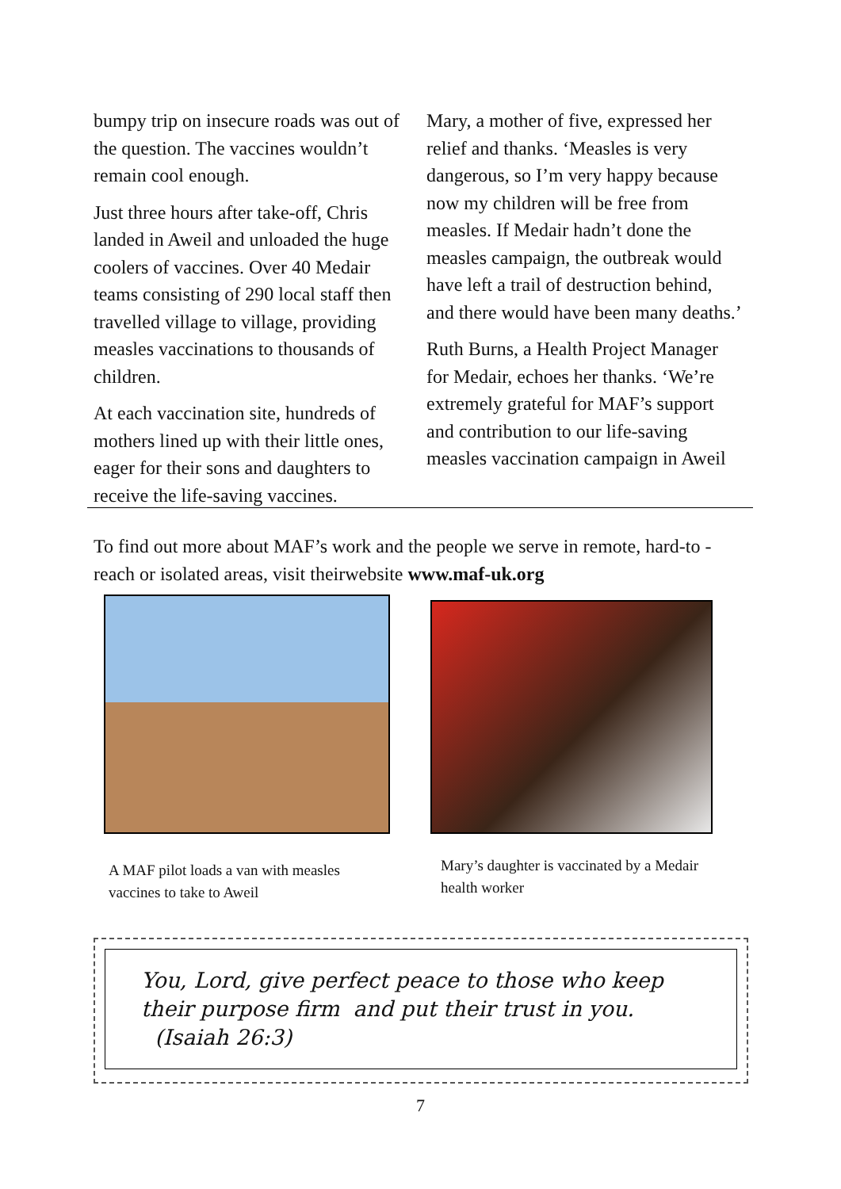bumpy trip on insecure roads was out of the question. The vaccines wouldn’t remain cool enough.
Just three hours after take-off, Chris landed in Aweil and unloaded the huge coolers of vaccines. Over 40 Medair teams consisting of 290 local staff then travelled village to village, providing measles vaccinations to thousands of children.
At each vaccination site, hundreds of mothers lined up with their little ones, eager for their sons and daughters to receive the life-saving vaccines.
Mary, a mother of five, expressed her relief and thanks. ‘Measles is very dangerous, so I’m very happy because now my children will be free from measles. If Medair hadn’t done the measles campaign, the outbreak would have left a trail of destruction behind, and there would have been many deaths.’
Ruth Burns, a Health Project Manager for Medair, echoes her thanks. ‘We’re extremely grateful for MAF’s support and contribution to our life-saving measles vaccination campaign in Aweil
To find out more about MAF’s work and the people we serve in remote, hard-to -reach or isolated areas, visit theirwebsite www.maf-uk.org
A MAF pilot loads a van with measles vaccines to take to Aweil
Mary’s daughter is vaccinated by a Medair health worker
You, Lord, give perfect peace to those who keep their purpose firm and put their trust in you. (Isaiah 26:3)
7